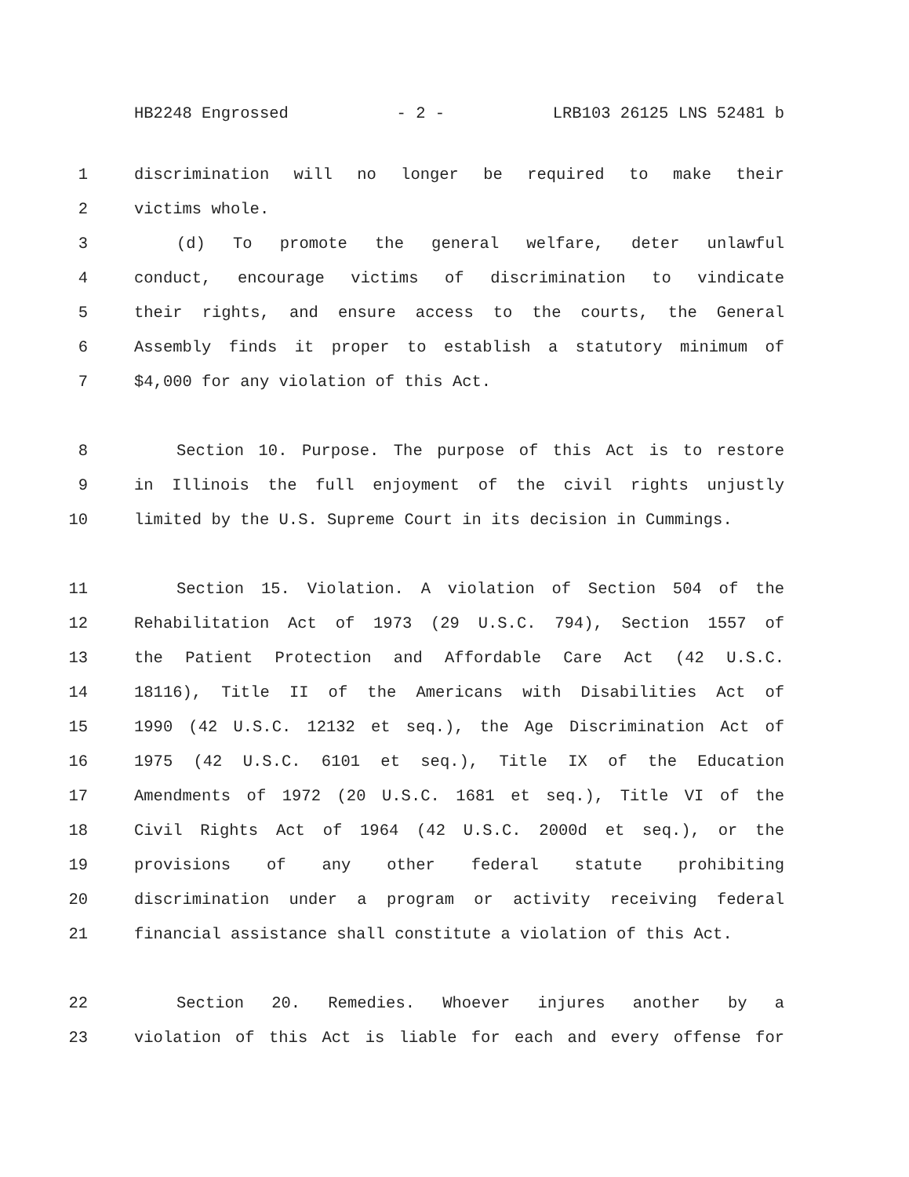HB2248 Engrossed - 2 - LRB103 26125 LNS 52481 b
1 discrimination will no longer be required to make their
2 victims whole.
3 (d) To promote the general welfare, deter unlawful
4 conduct, encourage victims of discrimination to vindicate
5 their rights, and ensure access to the courts, the General
6 Assembly finds it proper to establish a statutory minimum of
7 $4,000 for any violation of this Act.
8 Section 10. Purpose. The purpose of this Act is to restore
9 in Illinois the full enjoyment of the civil rights unjustly
10 limited by the U.S. Supreme Court in its decision in Cummings.
11 Section 15. Violation. A violation of Section 504 of the
12 Rehabilitation Act of 1973 (29 U.S.C. 794), Section 1557 of
13 the Patient Protection and Affordable Care Act (42 U.S.C.
14 18116), Title II of the Americans with Disabilities Act of
15 1990 (42 U.S.C. 12132 et seq.), the Age Discrimination Act of
16 1975 (42 U.S.C. 6101 et seq.), Title IX of the Education
17 Amendments of 1972 (20 U.S.C. 1681 et seq.), Title VI of the
18 Civil Rights Act of 1964 (42 U.S.C. 2000d et seq.), or the
19 provisions of any other federal statute prohibiting
20 discrimination under a program or activity receiving federal
21 financial assistance shall constitute a violation of this Act.
22 Section 20. Remedies. Whoever injures another by a
23 violation of this Act is liable for each and every offense for